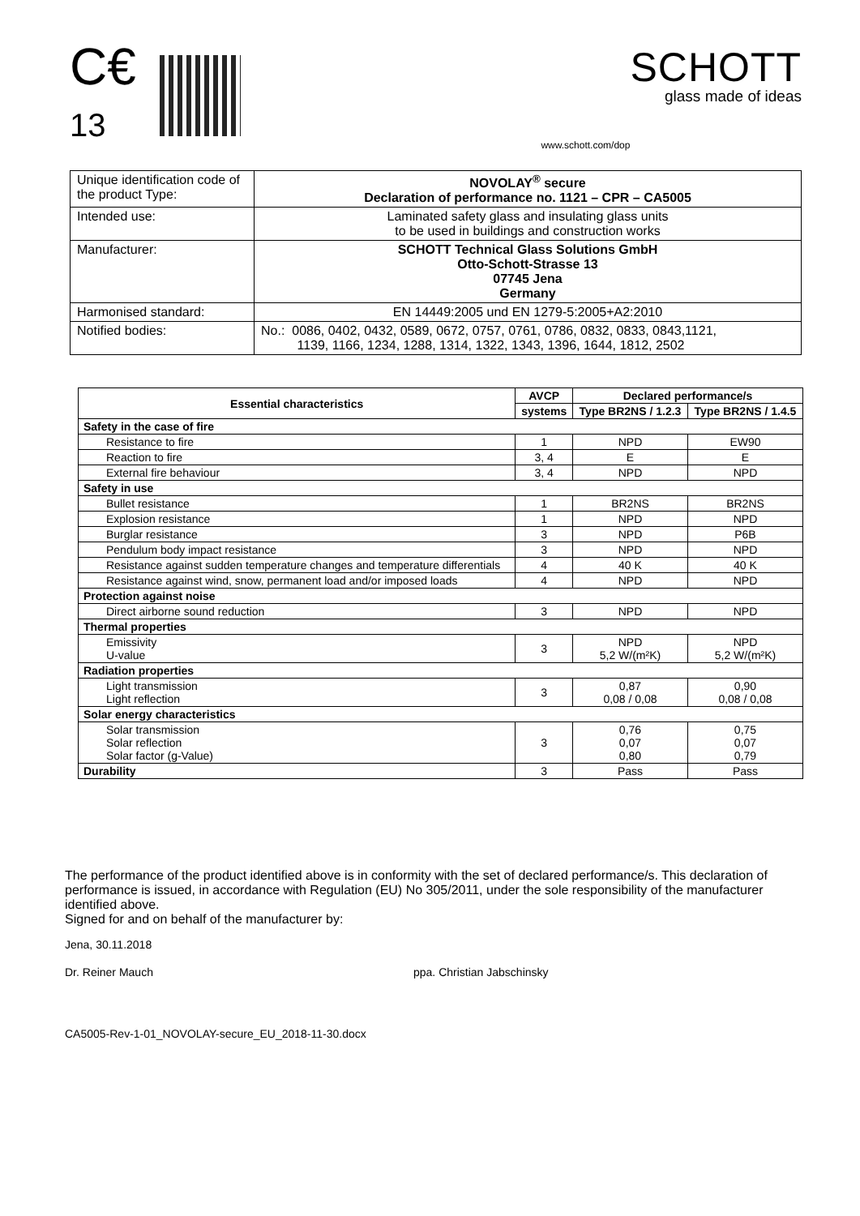C€ 13
www.schott.com/dop
SCHOTT
glass made of ideas
| Unique identification code of the product Type: | NOVOLAY<sup>®</sup> secure Declaration of performance no. 1121 – CPR – CA5005 |
| Intended use: | Laminated safety glass and insulating glass units to be used in buildings and construction works |
| Manufacturer: | SCHOTT Technical Glass Solutions GmbH Otto-Schott-Strasse 13 07745 Jena Germany |
| Harmonised standard: | EN 14449:2005 und EN 1279-5:2005+A2:2010 |
| Notified bodies: | No.: 0086, 0402, 0432, 0589, 0672, 0757, 0761, 0786, 0832, 0833, 0843,1121, 1139, 1166, 1234, 1288, 1314, 1322, 1343, 1396, 1644, 1812, 2502 |
| Essential characteristics | AVCP | Declared performance/s | |
| --- | --- | --- | --- |
| | systems | Type BR2NS / 1.2.3 | Type BR2NS / 1.4.5 |
| Safety in the case of fire | | | |
| Resistance to fire | 1 | NPD | EW90 |
| Reaction to fire | 3, 4 | E | E |
| External fire behaviour | 3, 4 | NPD | NPD |
| Safety in use | | | |
| Bullet resistance | 1 | BR2NS | BR2NS |
| Explosion resistance | 1 | NPD | NPD |
| Burglar resistance | 3 | NPD | P6B |
| Pendulum body impact resistance | 3 | NPD | NPD |
| Resistance against sudden temperature changes and temperature differentials | 4 | 40 K | 40 K |
| Resistance against wind, snow, permanent load and/or imposed loads | 4 | NPD | NPD |
| Protection against noise | | | |
| Direct airborne sound reduction | 3 | NPD | NPD |
| Thermal properties | | | |
| Emissivity U-value | 3 | NPD 5,2 W/(m²K) | NPD 5,2 W/(m²K) |
| Radiation properties | | | |
| Light transmission Light reflection | 3 | 0,87 0,08 / 0,08 | 0,90 0,08 / 0,08 |
| Solar energy characteristics | | | |
| Solar transmission Solar reflection Solar factor (g-Value) | 3 | 0,76 0,07 0,80 | 0,75 0,07 0,79 |
| Durability | 3 | Pass | Pass |
The performance of the product identified above is in conformity with the set of declared performance/s. This declaration of performance is issued, in accordance with Regulation (EU) No 305/2011, under the sole responsibility of the manufacturer identified above.
Signed for and on behalf of the manufacturer by:
Jena, 30.11.2018
Dr. Reiner Mauch ppa. Christian Jabschinsky
CA5005-Rev-1-01_NOVOLAY-secure_EU_2018-11-30.docx